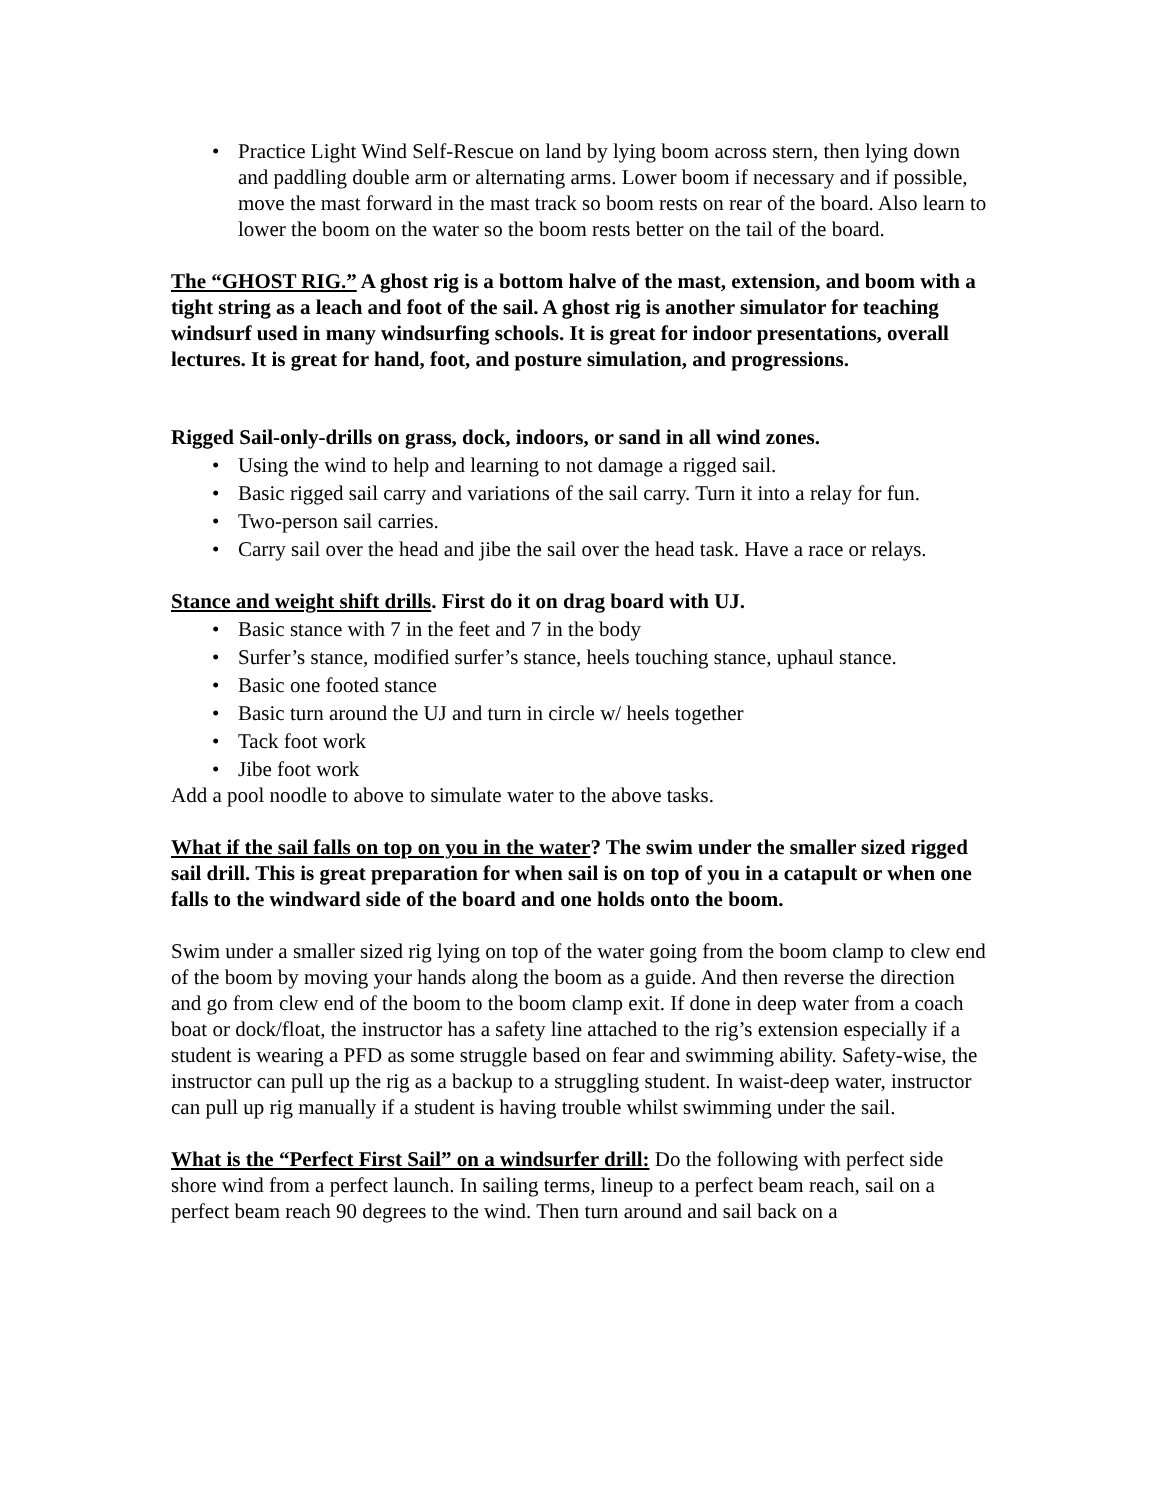• Practice Light Wind Self-Rescue on land by lying boom across stern, then lying down and paddling double arm or alternating arms. Lower boom if necessary and if possible, move the mast forward in the mast track so boom rests on rear of the board. Also learn to lower the boom on the water so the boom rests better on the tail of the board.
The “GHOST RIG.” A ghost rig is a bottom halve of the mast, extension, and boom with a tight string as a leach and foot of the sail. A ghost rig is another simulator for teaching windsurf used in many windsurfing schools. It is great for indoor presentations, overall lectures. It is great for hand, foot, and posture simulation, and progressions.
Rigged Sail-only-drills on grass, dock, indoors, or sand in all wind zones.
• Using the wind to help and learning to not damage a rigged sail.
• Basic rigged sail carry and variations of the sail carry. Turn it into a relay for fun.
• Two-person sail carries.
• Carry sail over the head and jibe the sail over the head task. Have a race or relays.
Stance and weight shift drills. First do it on drag board with UJ.
• Basic stance with 7 in the feet and 7 in the body
• Surfer’s stance, modified surfer’s stance, heels touching stance, uphaul stance.
• Basic one footed stance
• Basic turn around the UJ and turn in circle w/ heels together
• Tack foot work
• Jibe foot work
Add a pool noodle to above to simulate water to the above tasks.
What if the sail falls on top on you in the water? The swim under the smaller sized rigged sail drill. This is great preparation for when sail is on top of you in a catapult or when one falls to the windward side of the board and one holds onto the boom.
Swim under a smaller sized rig lying on top of the water going from the boom clamp to clew end of the boom by moving your hands along the boom as a guide. And then reverse the direction and go from clew end of the boom to the boom clamp exit. If done in deep water from a coach boat or dock/float, the instructor has a safety line attached to the rig’s extension especially if a student is wearing a PFD as some struggle based on fear and swimming ability. Safety-wise, the instructor can pull up the rig as a backup to a struggling student. In waist-deep water, instructor can pull up rig manually if a student is having trouble whilst swimming under the sail.
What is the “Perfect First Sail” on a windsurfer drill: Do the following with perfect side shore wind from a perfect launch. In sailing terms, lineup to a perfect beam reach, sail on a perfect beam reach 90 degrees to the wind. Then turn around and sail back on a